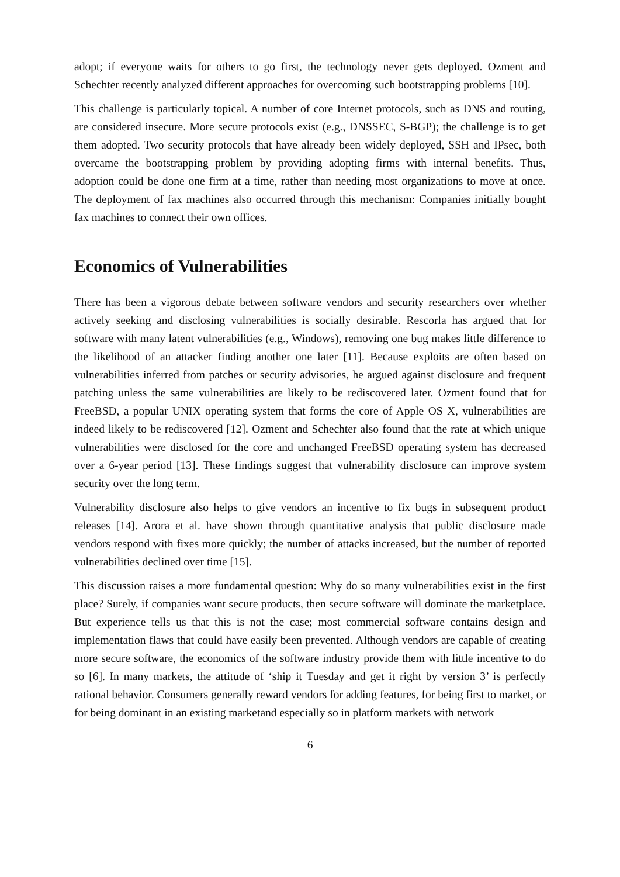adopt; if everyone waits for others to go first, the technology never gets deployed. Ozment and Schechter recently analyzed different approaches for overcoming such bootstrapping problems [10].
This challenge is particularly topical. A number of core Internet protocols, such as DNS and routing, are considered insecure. More secure protocols exist (e.g., DNSSEC, S-BGP); the challenge is to get them adopted. Two security protocols that have already been widely deployed, SSH and IPsec, both overcame the bootstrapping problem by providing adopting firms with internal benefits. Thus, adoption could be done one firm at a time, rather than needing most organizations to move at once. The deployment of fax machines also occurred through this mechanism: Companies initially bought fax machines to connect their own offices.
Economics of Vulnerabilities
There has been a vigorous debate between software vendors and security researchers over whether actively seeking and disclosing vulnerabilities is socially desirable. Rescorla has argued that for software with many latent vulnerabilities (e.g., Windows), removing one bug makes little difference to the likelihood of an attacker finding another one later [11]. Because exploits are often based on vulnerabilities inferred from patches or security advisories, he argued against disclosure and frequent patching unless the same vulnerabilities are likely to be rediscovered later. Ozment found that for FreeBSD, a popular UNIX operating system that forms the core of Apple OS X, vulnerabilities are indeed likely to be rediscovered [12]. Ozment and Schechter also found that the rate at which unique vulnerabilities were disclosed for the core and unchanged FreeBSD operating system has decreased over a 6-year period [13]. These findings suggest that vulnerability disclosure can improve system security over the long term.
Vulnerability disclosure also helps to give vendors an incentive to fix bugs in subsequent product releases [14]. Arora et al. have shown through quantitative analysis that public disclosure made vendors respond with fixes more quickly; the number of attacks increased, but the number of reported vulnerabilities declined over time [15].
This discussion raises a more fundamental question: Why do so many vulnerabilities exist in the first place? Surely, if companies want secure products, then secure software will dominate the marketplace. But experience tells us that this is not the case; most commercial software contains design and implementation flaws that could have easily been prevented. Although vendors are capable of creating more secure software, the economics of the software industry provide them with little incentive to do so [6]. In many markets, the attitude of ‘ship it Tuesday and get it right by version 3’ is perfectly rational behavior. Consumers generally reward vendors for adding features, for being first to market, or for being dominant in an existing marketand especially so in platform markets with network
6